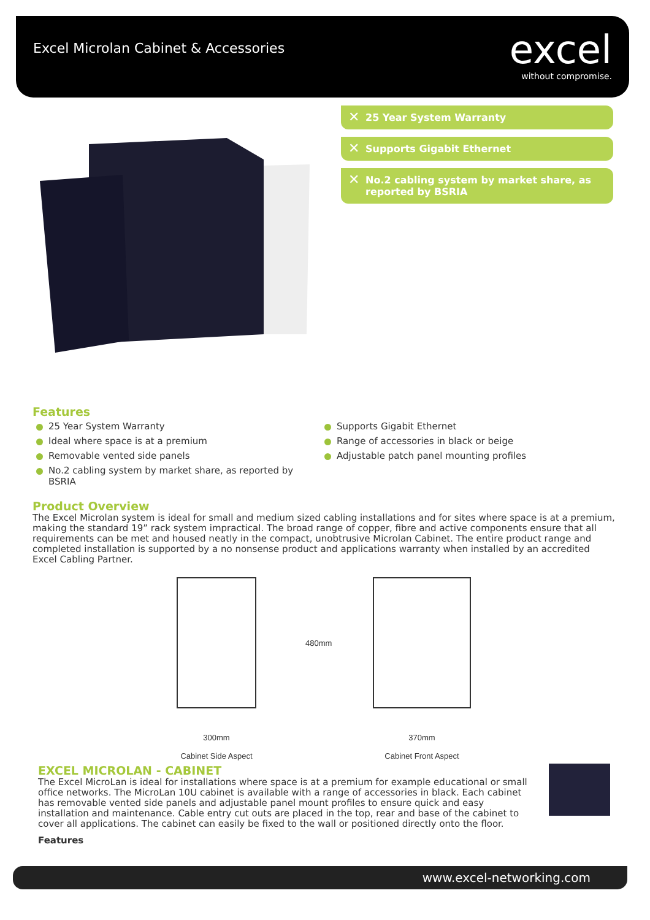Excel Microlan Cabinet & Accessories
excel
without compromise.
✕ 25 Year System Warranty
✕ Supports Gigabit Ethernet
✕ No.2 cabling system by market share, as reported by BSRIA
Features
25 Year System Warranty
Ideal where space is at a premium
Removable vented side panels
No.2 cabling system by market share, as reported by BSRIA
Supports Gigabit Ethernet
Range of accessories in black or beige
Adjustable patch panel mounting profiles
Product Overview
The Excel Microlan system is ideal for small and medium sized cabling installations and for sites where space is at a premium, making the standard 19” rack system impractical. The broad range of copper, fibre and active components ensure that all requirements can be met and housed neatly in the compact, unobtrusive Microlan Cabinet. The entire product range and completed installation is supported by a no nonsense product and applications warranty when installed by an accredited Excel Cabling Partner.
300mm
Cabinet Side Aspect
480mm
370mm
Cabinet Front Aspect
EXCEL MICROLAN - CABINET
The Excel MicroLan is ideal for installations where space is at a premium for example educational or small office networks. The MicroLan 10U cabinet is available with a range of accessories in black. Each cabinet has removable vented side panels and adjustable panel mount profiles to ensure quick and easy installation and maintenance. Cable entry cut outs are placed in the top, rear and base of the cabinet to cover all applications. The cabinet can easily be fixed to the wall or positioned directly onto the floor.
Features
www.excel-networking.com